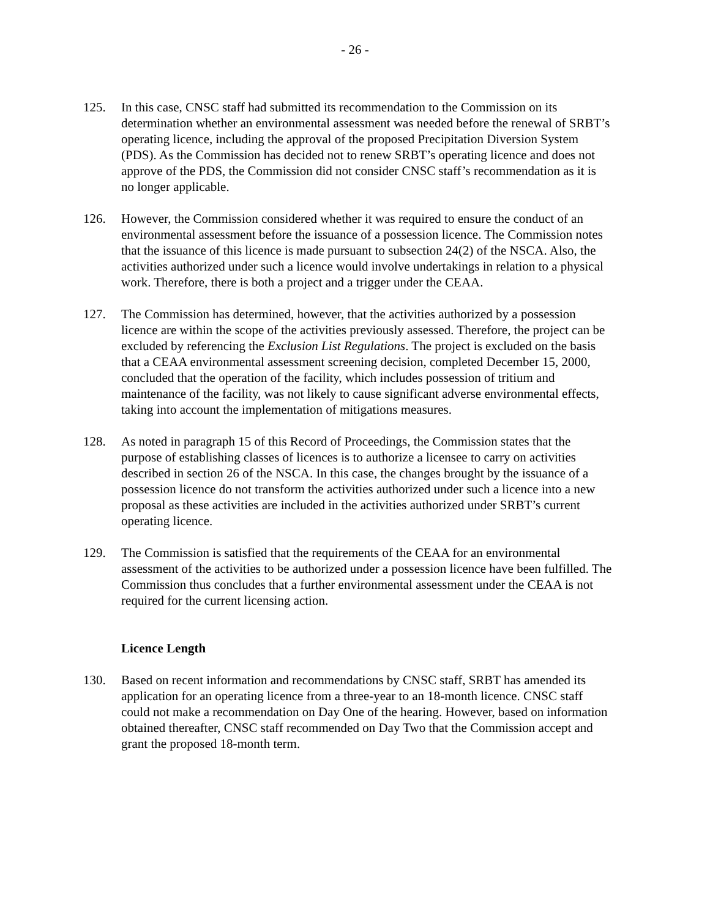- 26 -
125. In this case, CNSC staff had submitted its recommendation to the Commission on its determination whether an environmental assessment was needed before the renewal of SRBT’s operating licence, including the approval of the proposed Precipitation Diversion System (PDS). As the Commission has decided not to renew SRBT’s operating licence and does not approve of the PDS, the Commission did not consider CNSC staff’s recommendation as it is no longer applicable.
126. However, the Commission considered whether it was required to ensure the conduct of an environmental assessment before the issuance of a possession licence. The Commission notes that the issuance of this licence is made pursuant to subsection 24(2) of the NSCA. Also, the activities authorized under such a licence would involve undertakings in relation to a physical work. Therefore, there is both a project and a trigger under the CEAA.
127. The Commission has determined, however, that the activities authorized by a possession licence are within the scope of the activities previously assessed. Therefore, the project can be excluded by referencing the Exclusion List Regulations. The project is excluded on the basis that a CEAA environmental assessment screening decision, completed December 15, 2000, concluded that the operation of the facility, which includes possession of tritium and maintenance of the facility, was not likely to cause significant adverse environmental effects, taking into account the implementation of mitigations measures.
128. As noted in paragraph 15 of this Record of Proceedings, the Commission states that the purpose of establishing classes of licences is to authorize a licensee to carry on activities described in section 26 of the NSCA. In this case, the changes brought by the issuance of a possession licence do not transform the activities authorized under such a licence into a new proposal as these activities are included in the activities authorized under SRBT’s current operating licence.
129. The Commission is satisfied that the requirements of the CEAA for an environmental assessment of the activities to be authorized under a possession licence have been fulfilled. The Commission thus concludes that a further environmental assessment under the CEAA is not required for the current licensing action.
Licence Length
130. Based on recent information and recommendations by CNSC staff, SRBT has amended its application for an operating licence from a three-year to an 18-month licence. CNSC staff could not make a recommendation on Day One of the hearing. However, based on information obtained thereafter, CNSC staff recommended on Day Two that the Commission accept and grant the proposed 18-month term.